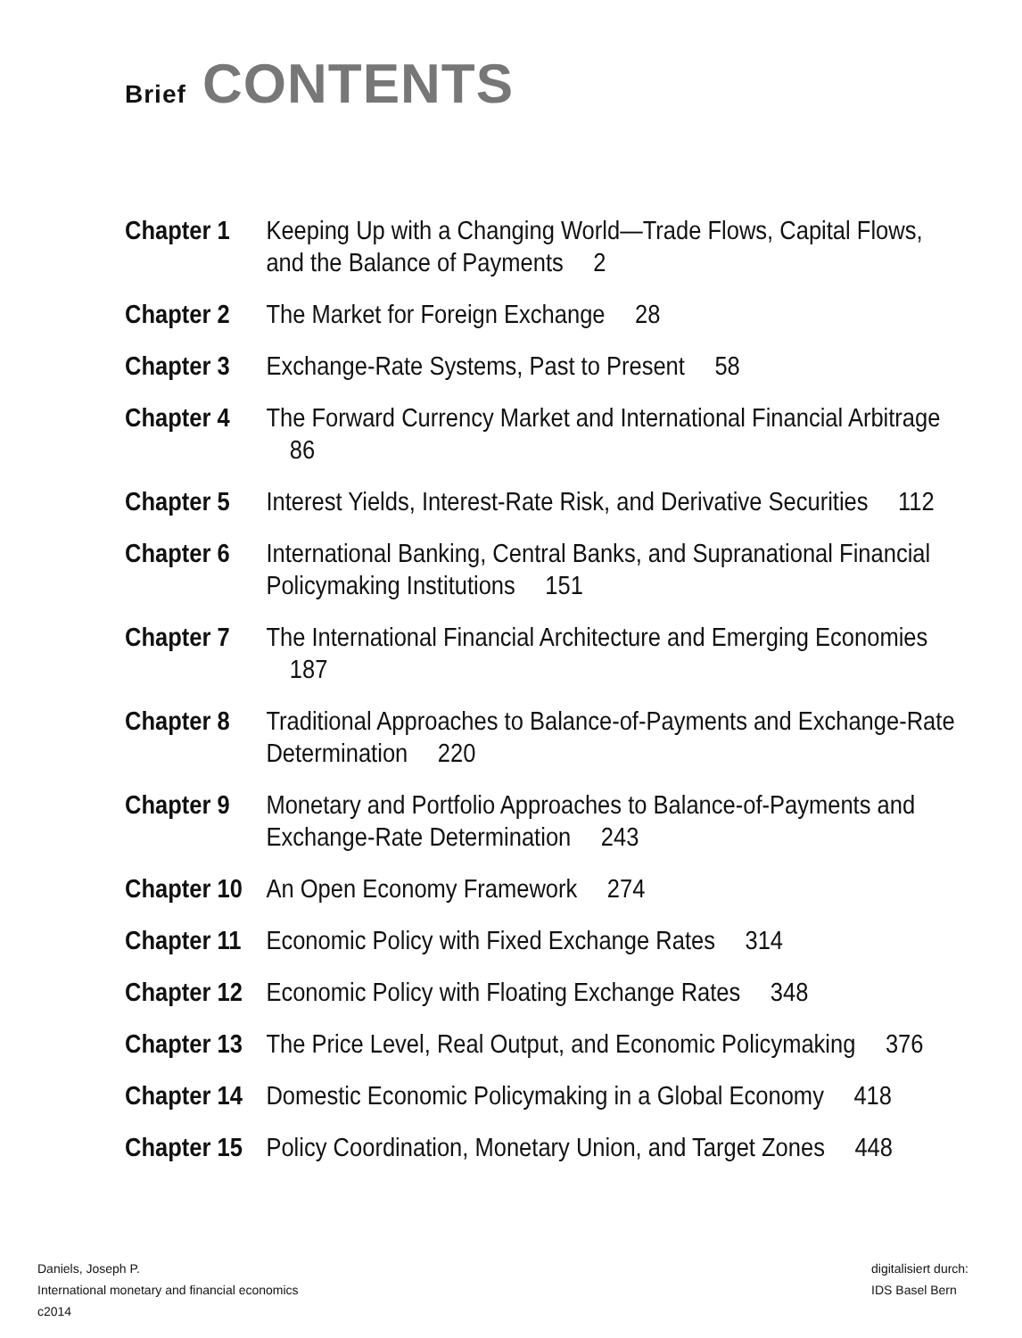Brief CONTENTS
Chapter 1 Keeping Up with a Changing World—Trade Flows, Capital Flows, and the Balance of Payments 2
Chapter 2 The Market for Foreign Exchange 28
Chapter 3 Exchange-Rate Systems, Past to Present 58
Chapter 4 The Forward Currency Market and International Financial Arbitrage 86
Chapter 5 Interest Yields, Interest-Rate Risk, and Derivative Securities 112
Chapter 6 International Banking, Central Banks, and Supranational Financial Policymaking Institutions 151
Chapter 7 The International Financial Architecture and Emerging Economies 187
Chapter 8 Traditional Approaches to Balance-of-Payments and Exchange-Rate Determination 220
Chapter 9 Monetary and Portfolio Approaches to Balance-of-Payments and Exchange-Rate Determination 243
Chapter 10 An Open Economy Framework 274
Chapter 11 Economic Policy with Fixed Exchange Rates 314
Chapter 12 Economic Policy with Floating Exchange Rates 348
Chapter 13 The Price Level, Real Output, and Economic Policymaking 376
Chapter 14 Domestic Economic Policymaking in a Global Economy 418
Chapter 15 Policy Coordination, Monetary Union, and Target Zones 448
Daniels, Joseph P.
International monetary and financial economics
c2014
digitalisiert durch:
IDS Basel Bern